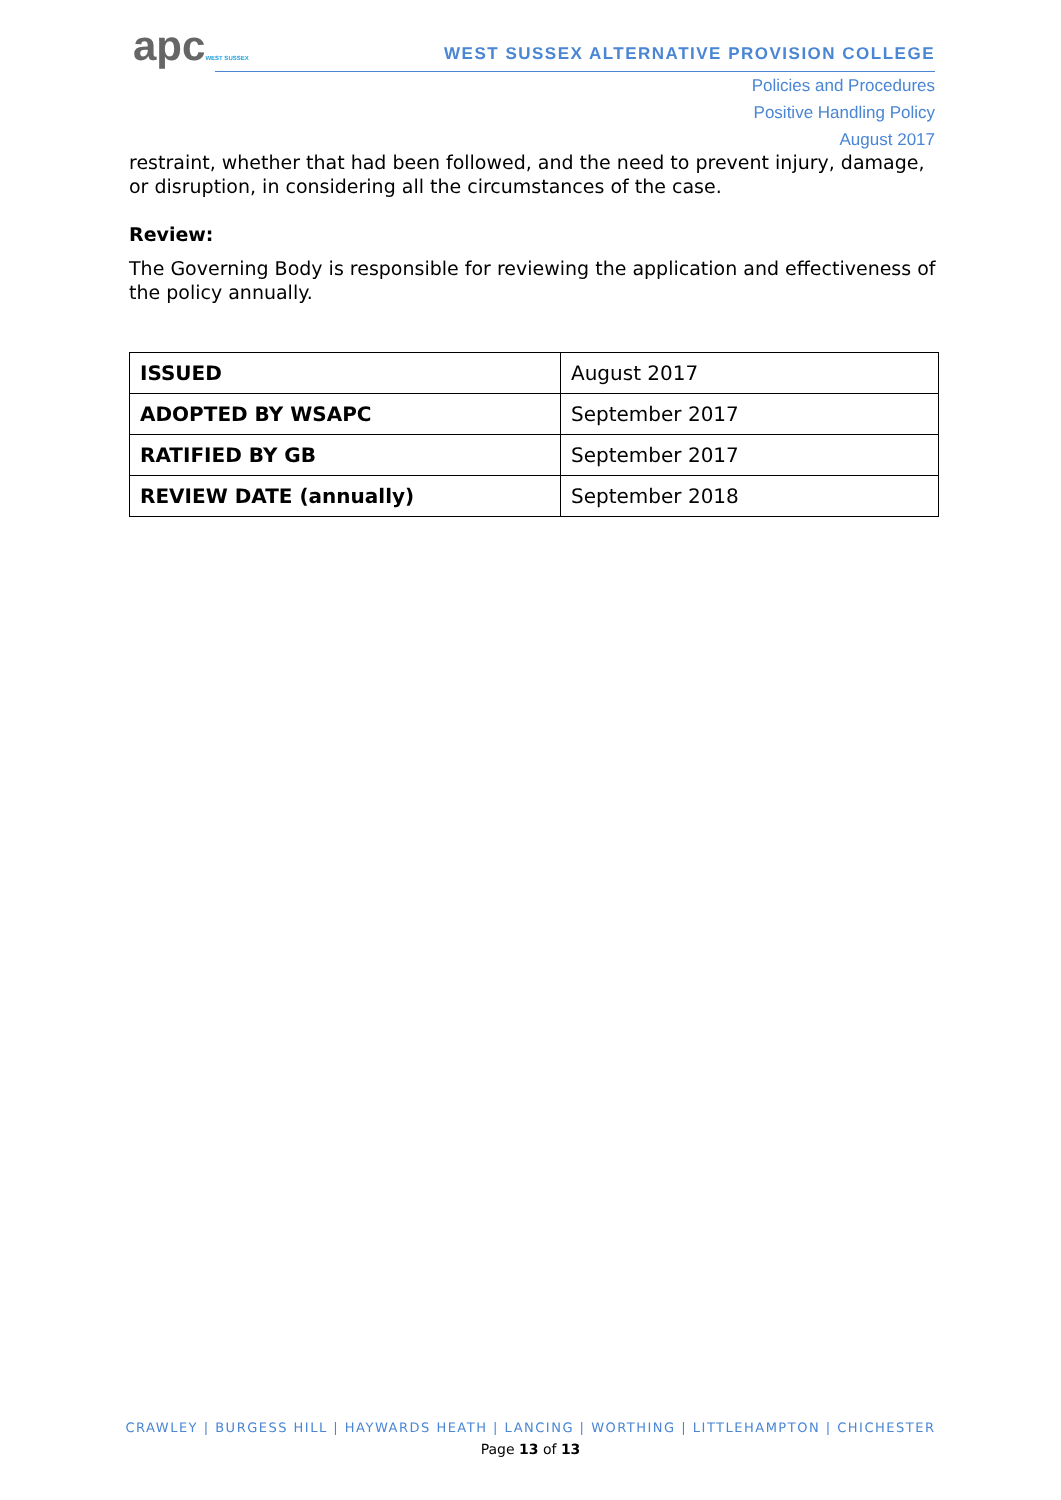apcWEST SUSSEX
WEST SUSSEX ALTERNATIVE PROVISION COLLEGE
Policies and Procedures
Positive Handling Policy
August 2017
restraint, whether that had been followed, and the need to prevent injury, damage, or disruption, in considering all the circumstances of the case.
Review:
The Governing Body is responsible for reviewing the application and effectiveness of the policy annually.
| ISSUED | August 2017 |
| ADOPTED BY WSAPC | September 2017 |
| RATIFIED BY GB | September 2017 |
| REVIEW DATE (annually) | September 2018 |
CRAWLEY | BURGESS HILL | HAYWARDS HEATH | LANCING | WORTHING | LITTLEHAMPTON | CHICHESTER
Page 13 of 13